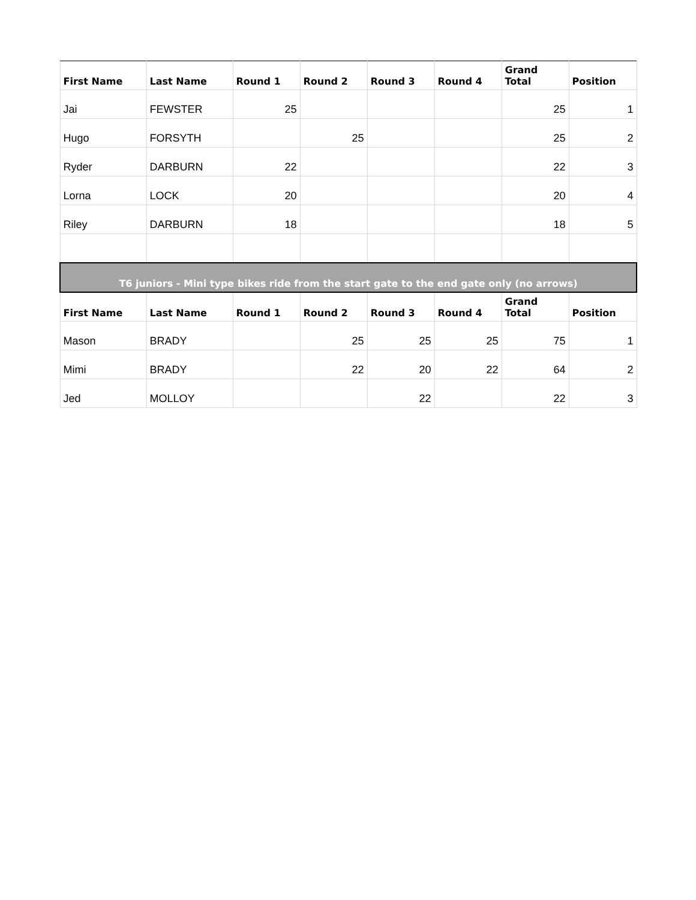| First Name | Last Name | Round 1 | Round 2 | Round 3 | Round 4 | Grand Total | Position |
| --- | --- | --- | --- | --- | --- | --- | --- |
| Jai | FEWSTER | 25 | | | | 25 | 1 |
| Hugo | FORSYTH | | 25 | | | 25 | 2 |
| Ryder | DARBURN | 22 | | | | 22 | 3 |
| Lorna | LOCK | 20 | | | | 20 | 4 |
| Riley | DARBURN | 18 | | | | 18 | 5 |
| T6 juniors - Mini type bikes ride from the start gate to the end gate only (no arrows) | | | | | | | |
| First Name | Last Name | Round 1 | Round 2 | Round 3 | Round 4 | Grand Total | Position |
| Mason | BRADY | | 25 | 25 | 25 | 75 | 1 |
| Mimi | BRADY | | 22 | 20 | 22 | 64 | 2 |
| Jed | MOLLOY | | | 22 | | 22 | 3 |